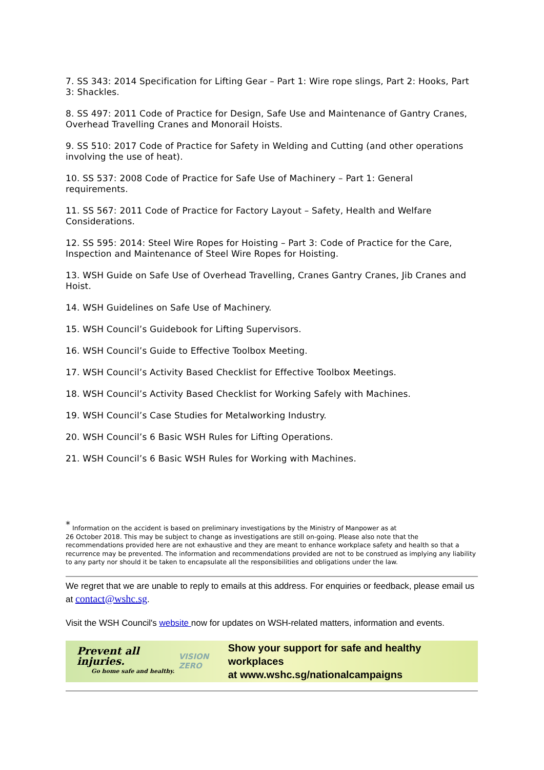7. SS 343: 2014 Specification for Lifting Gear – Part 1: Wire rope slings, Part 2: Hooks, Part 3: Shackles.
8. SS 497: 2011 Code of Practice for Design, Safe Use and Maintenance of Gantry Cranes, Overhead Travelling Cranes and Monorail Hoists.
9. SS 510: 2017 Code of Practice for Safety in Welding and Cutting (and other operations involving the use of heat).
10. SS 537: 2008 Code of Practice for Safe Use of Machinery – Part 1: General requirements.
11. SS 567: 2011 Code of Practice for Factory Layout – Safety, Health and Welfare Considerations.
12. SS 595: 2014: Steel Wire Ropes for Hoisting – Part 3: Code of Practice for the Care, Inspection and Maintenance of Steel Wire Ropes for Hoisting.
13. WSH Guide on Safe Use of Overhead Travelling, Cranes Gantry Cranes, Jib Cranes and Hoist.
14. WSH Guidelines on Safe Use of Machinery.
15. WSH Council’s Guidebook for Lifting Supervisors.
16. WSH Council’s Guide to Effective Toolbox Meeting.
17. WSH Council’s Activity Based Checklist for Effective Toolbox Meetings.
18. WSH Council’s Activity Based Checklist for Working Safely with Machines.
19. WSH Council’s Case Studies for Metalworking Industry.
20. WSH Council’s 6 Basic WSH Rules for Lifting Operations.
21. WSH Council’s 6 Basic WSH Rules for Working with Machines.
<sup>*</sup> Information on the accident is based on preliminary investigations by the Ministry of Manpower as at
26 October 2018. This may be subject to change as investigations are still on-going. Please also note that the recommendations provided here are not exhaustive and they are meant to enhance workplace safety and health so that a recurrence may be prevented. The information and recommendations provided are not to be construed as implying any liability to any party nor should it be taken to encapsulate all the responsibilities and obligations under the law.
We regret that we are unable to reply to emails at this address. For enquiries or feedback, please email us at contact@wshc.sg.
Visit the WSH Council's website now for updates on WSH-related matters, information and events.
Prevent all injuries.
Go home safe and healthy.
VISION ZERO
Show your support for safe and healthy workplaces
at www.wshc.sg/nationalcampaigns